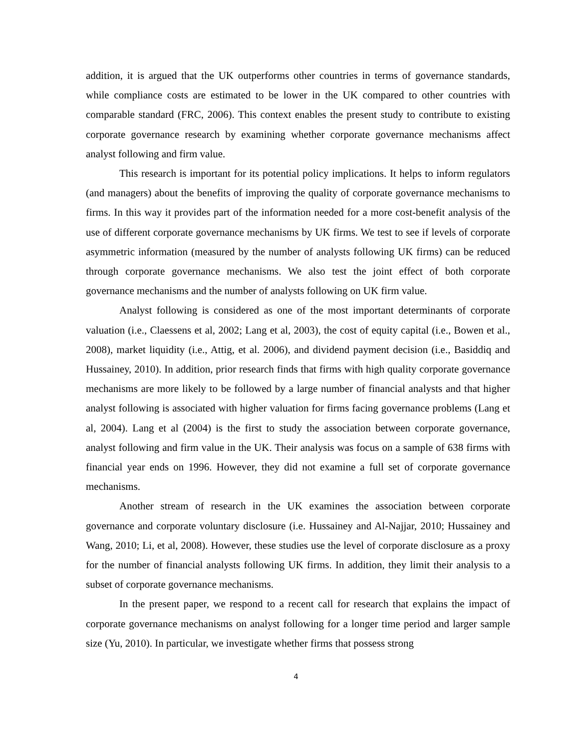addition, it is argued that the UK outperforms other countries in terms of governance standards, while compliance costs are estimated to be lower in the UK compared to other countries with comparable standard (FRC, 2006). This context enables the present study to contribute to existing corporate governance research by examining whether corporate governance mechanisms affect analyst following and firm value.
This research is important for its potential policy implications. It helps to inform regulators (and managers) about the benefits of improving the quality of corporate governance mechanisms to firms. In this way it provides part of the information needed for a more cost-benefit analysis of the use of different corporate governance mechanisms by UK firms. We test to see if levels of corporate asymmetric information (measured by the number of analysts following UK firms) can be reduced through corporate governance mechanisms. We also test the joint effect of both corporate governance mechanisms and the number of analysts following on UK firm value.
Analyst following is considered as one of the most important determinants of corporate valuation (i.e., Claessens et al, 2002; Lang et al, 2003), the cost of equity capital (i.e., Bowen et al., 2008), market liquidity (i.e., Attig, et al. 2006), and dividend payment decision (i.e., Basiddiq and Hussainey, 2010). In addition, prior research finds that firms with high quality corporate governance mechanisms are more likely to be followed by a large number of financial analysts and that higher analyst following is associated with higher valuation for firms facing governance problems (Lang et al, 2004). Lang et al (2004) is the first to study the association between corporate governance, analyst following and firm value in the UK. Their analysis was focus on a sample of 638 firms with financial year ends on 1996. However, they did not examine a full set of corporate governance mechanisms.
Another stream of research in the UK examines the association between corporate governance and corporate voluntary disclosure (i.e. Hussainey and Al-Najjar, 2010; Hussainey and Wang, 2010; Li, et al, 2008). However, these studies use the level of corporate disclosure as a proxy for the number of financial analysts following UK firms. In addition, they limit their analysis to a subset of corporate governance mechanisms.
In the present paper, we respond to a recent call for research that explains the impact of corporate governance mechanisms on analyst following for a longer time period and larger sample size (Yu, 2010). In particular, we investigate whether firms that possess strong
4